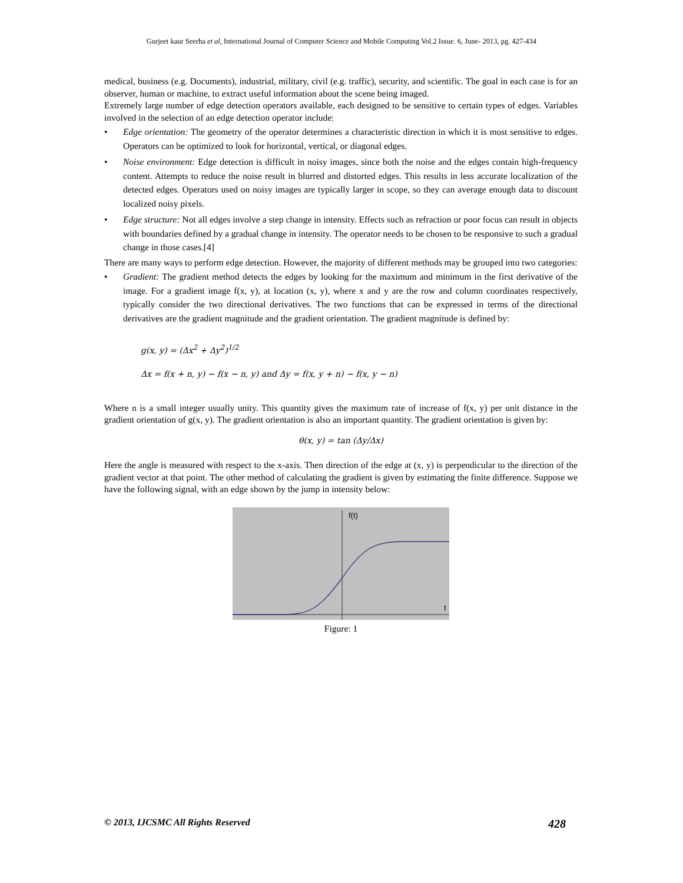Gurjeet kaur Seerha et al, International Journal of Computer Science and Mobile Computing Vol.2 Issue. 6, June- 2013, pg. 427-434
medical, business (e.g. Documents), industrial, military, civil (e.g. traffic), security, and scientific. The goal in each case is for an observer, human or machine, to extract useful information about the scene being imaged.
Extremely large number of edge detection operators available, each designed to be sensitive to certain types of edges. Variables involved in the selection of an edge detection operator include:
• Edge orientation: The geometry of the operator determines a characteristic direction in which it is most sensitive to edges. Operators can be optimized to look for horizontal, vertical, or diagonal edges.
• Noise environment: Edge detection is difficult in noisy images, since both the noise and the edges contain high-frequency content. Attempts to reduce the noise result in blurred and distorted edges. This results in less accurate localization of the detected edges. Operators used on noisy images are typically larger in scope, so they can average enough data to discount localized noisy pixels.
• Edge structure: Not all edges involve a step change in intensity. Effects such as refraction or poor focus can result in objects with boundaries defined by a gradual change in intensity. The operator needs to be chosen to be responsive to such a gradual change in those cases.[4]
There are many ways to perform edge detection. However, the majority of different methods may be grouped into two categories:
• Gradient: The gradient method detects the edges by looking for the maximum and minimum in the first derivative of the image. For a gradient image f(x, y), at location (x, y), where x and y are the row and column coordinates respectively, typically consider the two directional derivatives. The two functions that can be expressed in terms of the directional derivatives are the gradient magnitude and the gradient orientation. The gradient magnitude is defined by:
g(x, y) = (Δx<sup>2</sup> + Δy<sup>2</sup>)<sup>1/2</sup>
Δx = f(x + n, y) − f(x − n, y) and Δy = f(x, y + n) − f(x, y − n)
Where n is a small integer usually unity. This quantity gives the maximum rate of increase of f(x, y) per unit distance in the gradient orientation of g(x, y). The gradient orientation is also an important quantity. The gradient orientation is given by:
θ(x, y) = tan (Δy/Δx)
Here the angle is measured with respect to the x-axis. Then direction of the edge at (x, y) is perpendicular to the direction of the gradient vector at that point. The other method of calculating the gradient is given by estimating the finite difference. Suppose we have the following signal, with an edge shown by the jump in intensity below:
f(t)
t
Figure: 1
© 2013, IJCSMC All Rights Reserved 428